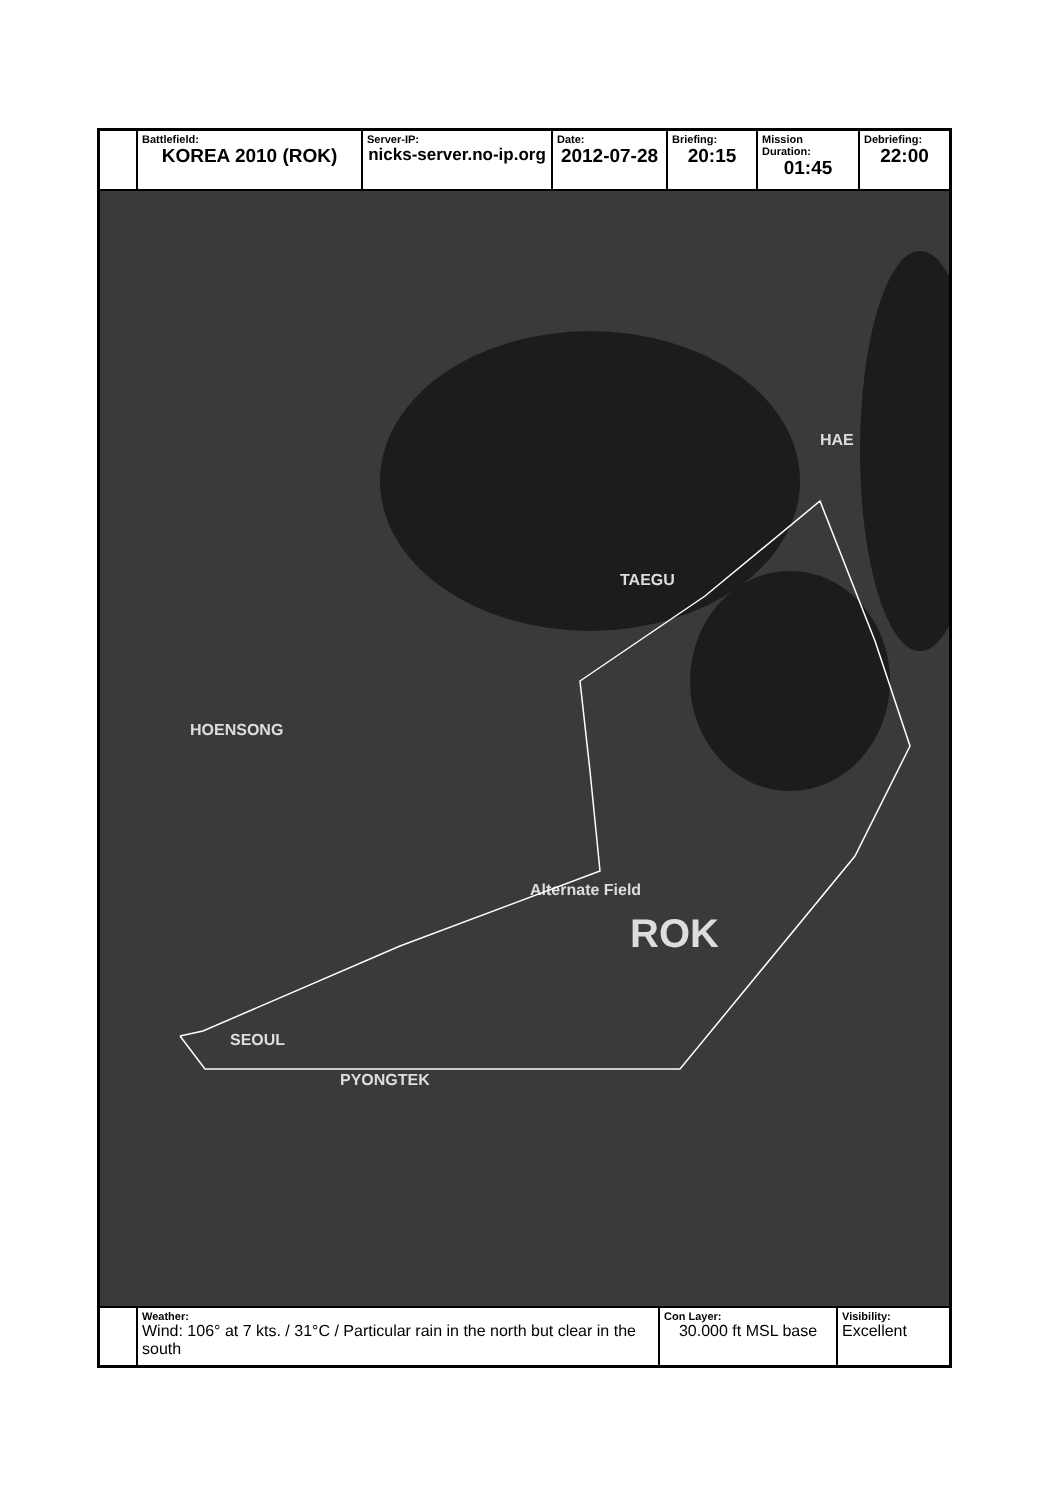| | Battlefield: KOREA 2010 (ROK) | Server-IP: nicks-server.no-ip.org | Date: 2012-07-28 | Briefing: 20:15 | Mission Duration: 01:45 | Debriefing: 22:00 |
HOENSONG
SEOUL
Alternate Field
ROK
TAEGU
PYONGTEK
HAE
| | Weather: Wind: 106° at 7 kts. / 31°C / Particular rain in the north but clear in the south | Con Layer: 30.000 ft MSL base | Visibility: Excellent |